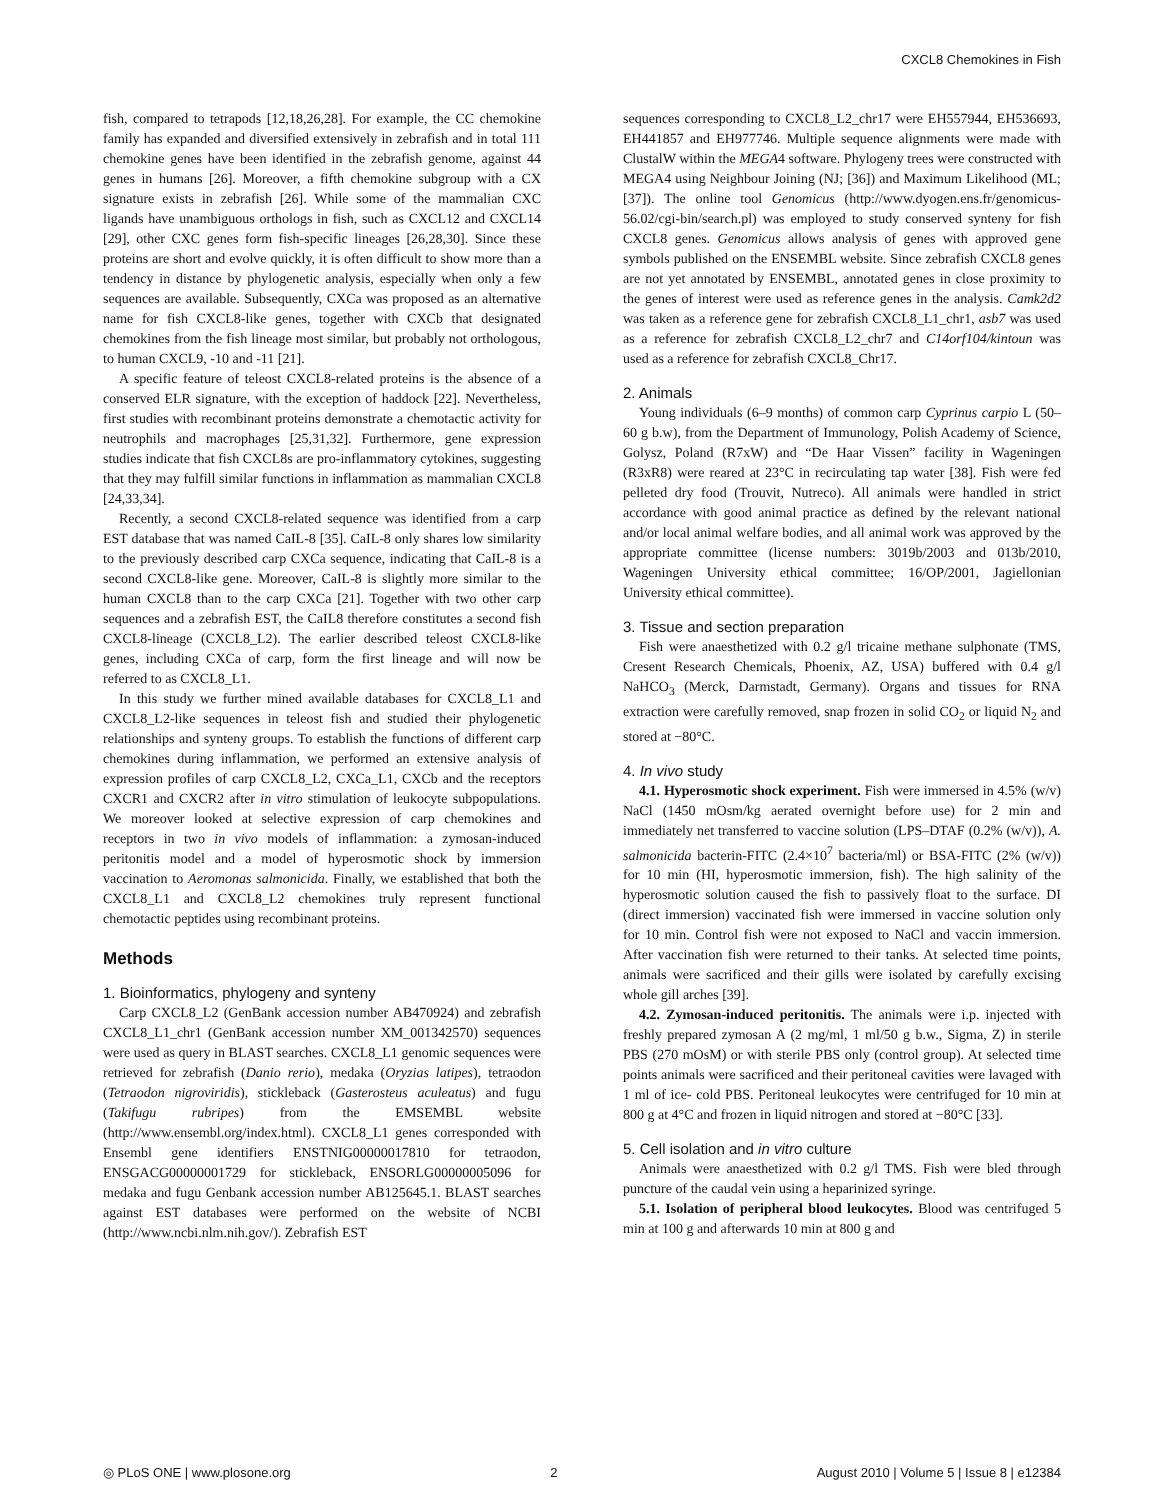CXCL8 Chemokines in Fish
fish, compared to tetrapods [12,18,26,28]. For example, the CC chemokine family has expanded and diversified extensively in zebrafish and in total 111 chemokine genes have been identified in the zebrafish genome, against 44 genes in humans [26]. Moreover, a fifth chemokine subgroup with a CX signature exists in zebrafish [26]. While some of the mammalian CXC ligands have unambiguous orthologs in fish, such as CXCL12 and CXCL14 [29], other CXC genes form fish-specific lineages [26,28,30]. Since these proteins are short and evolve quickly, it is often difficult to show more than a tendency in distance by phylogenetic analysis, especially when only a few sequences are available. Subsequently, CXCa was proposed as an alternative name for fish CXCL8-like genes, together with CXCb that designated chemokines from the fish lineage most similar, but probably not orthologous, to human CXCL9, -10 and -11 [21].
A specific feature of teleost CXCL8-related proteins is the absence of a conserved ELR signature, with the exception of haddock [22]. Nevertheless, first studies with recombinant proteins demonstrate a chemotactic activity for neutrophils and macrophages [25,31,32]. Furthermore, gene expression studies indicate that fish CXCL8s are pro-inflammatory cytokines, suggesting that they may fulfill similar functions in inflammation as mammalian CXCL8 [24,33,34].
Recently, a second CXCL8-related sequence was identified from a carp EST database that was named CaIL-8 [35]. CaIL-8 only shares low similarity to the previously described carp CXCa sequence, indicating that CaIL-8 is a second CXCL8-like gene. Moreover, CaIL-8 is slightly more similar to the human CXCL8 than to the carp CXCa [21]. Together with two other carp sequences and a zebrafish EST, the CaIL8 therefore constitutes a second fish CXCL8-lineage (CXCL8_L2). The earlier described teleost CXCL8-like genes, including CXCa of carp, form the first lineage and will now be referred to as CXCL8_L1.
In this study we further mined available databases for CXCL8_L1 and CXCL8_L2-like sequences in teleost fish and studied their phylogenetic relationships and synteny groups. To establish the functions of different carp chemokines during inflammation, we performed an extensive analysis of expression profiles of carp CXCL8_L2, CXCa_L1, CXCb and the receptors CXCR1 and CXCR2 after in vitro stimulation of leukocyte subpopulations. We moreover looked at selective expression of carp chemokines and receptors in two in vivo models of inflammation: a zymosan-induced peritonitis model and a model of hyperosmotic shock by immersion vaccination to Aeromonas salmonicida. Finally, we established that both the CXCL8_L1 and CXCL8_L2 chemokines truly represent functional chemotactic peptides using recombinant proteins.
Methods
1. Bioinformatics, phylogeny and synteny
Carp CXCL8_L2 (GenBank accession number AB470924) and zebrafish CXCL8_L1_chr1 (GenBank accession number XM_001342570) sequences were used as query in BLAST searches. CXCL8_L1 genomic sequences were retrieved for zebrafish (Danio rerio), medaka (Oryzias latipes), tetraodon (Tetraodon nigroviridis), stickleback (Gasterosteus aculeatus) and fugu (Takifugu rubripes) from the EMSEMBL website (http://www.ensembl.org/index.html). CXCL8_L1 genes corresponded with Ensembl gene identifiers ENSTNIG00000017810 for tetraodon, ENSGACG00000001729 for stickleback, ENSORLG00000005096 for medaka and fugu Genbank accession number AB125645.1. BLAST searches against EST databases were performed on the website of NCBI (http://www.ncbi.nlm.nih.gov/). Zebrafish EST
sequences corresponding to CXCL8_L2_chr17 were EH557944, EH536693, EH441857 and EH977746. Multiple sequence alignments were made with ClustalW within the MEGA4 software. Phylogeny trees were constructed with MEGA4 using Neighbour Joining (NJ; [36]) and Maximum Likelihood (ML; [37]). The online tool Genomicus (http://www.dyogen.ens.fr/genomicus-56.02/cgi-bin/search.pl) was employed to study conserved synteny for fish CXCL8 genes. Genomicus allows analysis of genes with approved gene symbols published on the ENSEMBL website. Since zebrafish CXCL8 genes are not yet annotated by ENSEMBL, annotated genes in close proximity to the genes of interest were used as reference genes in the analysis. Camk2d2 was taken as a reference gene for zebrafish CXCL8_L1_chr1, asb7 was used as a reference for zebrafish CXCL8_L2_chr7 and C14orf104/kintoun was used as a reference for zebrafish CXCL8_Chr17.
2. Animals
Young individuals (6–9 months) of common carp Cyprinus carpio L (50–60 g b.w), from the Department of Immunology, Polish Academy of Science, Golysz, Poland (R7xW) and “De Haar Vissen” facility in Wageningen (R3xR8) were reared at 23°C in recirculating tap water [38]. Fish were fed pelleted dry food (Trouvit, Nutreco). All animals were handled in strict accordance with good animal practice as defined by the relevant national and/or local animal welfare bodies, and all animal work was approved by the appropriate committee (license numbers: 3019b/2003 and 013b/2010, Wageningen University ethical committee; 16/OP/2001, Jagiellonian University ethical committee).
3. Tissue and section preparation
Fish were anaesthetized with 0.2 g/l tricaine methane sulphonate (TMS, Cresent Research Chemicals, Phoenix, AZ, USA) buffered with 0.4 g/l NaHCO<sub>3</sub> (Merck, Darmstadt, Germany). Organs and tissues for RNA extraction were carefully removed, snap frozen in solid CO<sub>2</sub> or liquid N<sub>2</sub> and stored at −80°C.
4. In vivo study
4.1. Hyperosmotic shock experiment. Fish were immersed in 4.5% (w/v) NaCl (1450 mOsm/kg aerated overnight before use) for 2 min and immediately net transferred to vaccine solution (LPS–DTAF (0.2% (w/v)), A. salmonicida bacterin-FITC (2.4×10<sup>7</sup> bacteria/ml) or BSA-FITC (2% (w/v)) for 10 min (HI, hyperosmotic immersion, fish). The high salinity of the hyperosmotic solution caused the fish to passively float to the surface. DI (direct immersion) vaccinated fish were immersed in vaccine solution only for 10 min. Control fish were not exposed to NaCl and vaccin immersion. After vaccination fish were returned to their tanks. At selected time points, animals were sacrificed and their gills were isolated by carefully excising whole gill arches [39].
4.2. Zymosan-induced peritonitis. The animals were i.p. injected with freshly prepared zymosan A (2 mg/ml, 1 ml/50 g b.w., Sigma, Z) in sterile PBS (270 mOsM) or with sterile PBS only (control group). At selected time points animals were sacrificed and their peritoneal cavities were lavaged with 1 ml of ice- cold PBS. Peritoneal leukocytes were centrifuged for 10 min at 800 g at 4°C and frozen in liquid nitrogen and stored at −80°C [33].
5. Cell isolation and in vitro culture
Animals were anaesthetized with 0.2 g/l TMS. Fish were bled through puncture of the caudal vein using a heparinized syringe.
5.1. Isolation of peripheral blood leukocytes. Blood was centrifuged 5 min at 100 g and afterwards 10 min at 800 g and
◎ PLoS ONE | www.plosone.org 2 August 2010 | Volume 5 | Issue 8 | e12384